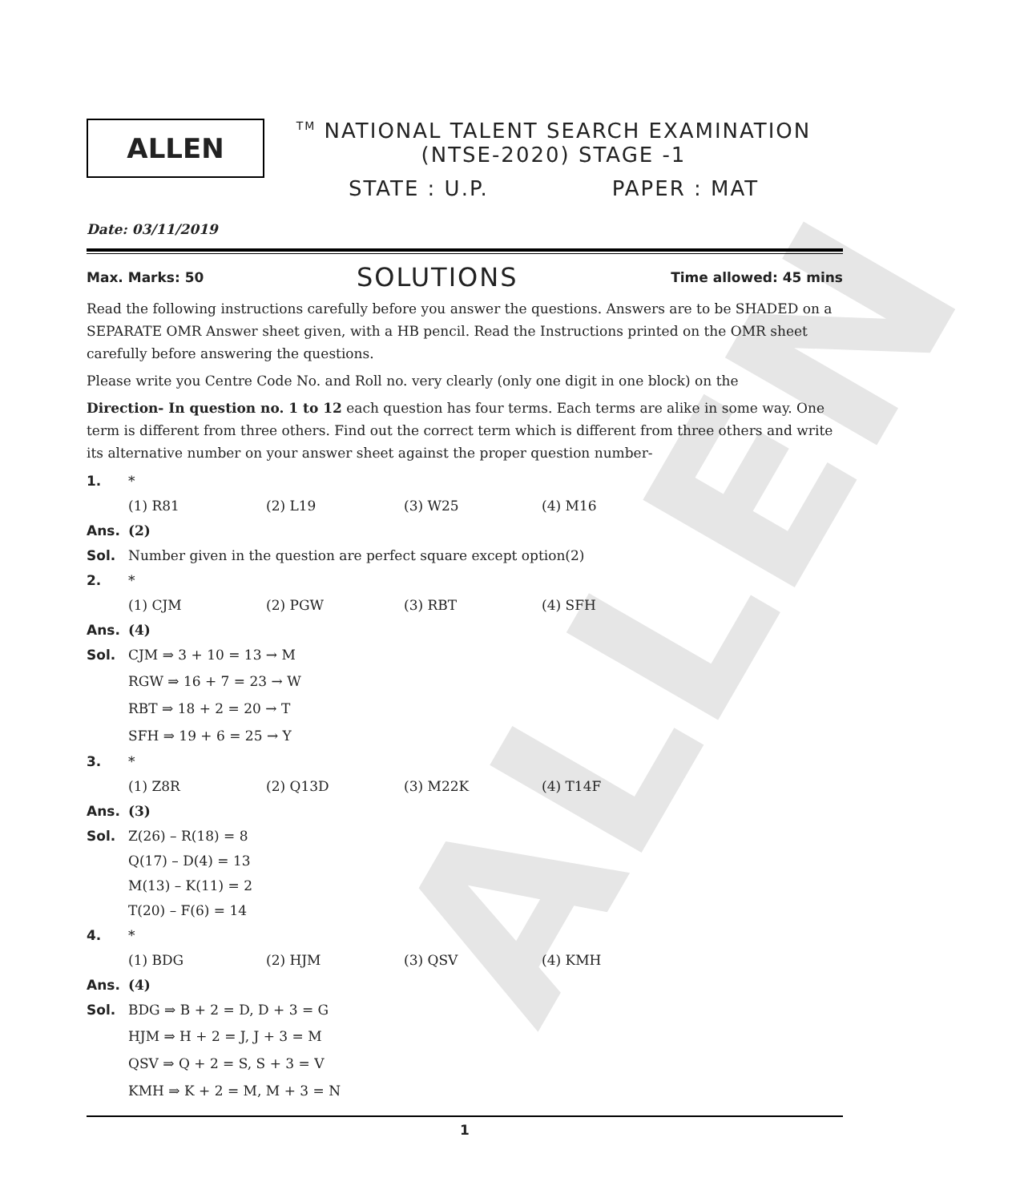ALLEN
ALLEN
<sup>TM</sup> NATIONAL TALENT SEARCH EXAMINATION
(NTSE-2020) STAGE -1
STATE : U.P. PAPER : MAT
Date: 03/11/2019
Max. Marks: 50 SOLUTIONS Time allowed: 45 mins
Read the following instructions carefully before you answer the questions. Answers are to be SHADED on a SEPARATE OMR Answer sheet given, with a HB pencil. Read the Instructions printed on the OMR sheet carefully before answering the questions.
Please write you Centre Code No. and Roll no. very clearly (only one digit in one block) on the
Direction- In question no. 1 to 12 each question has four terms. Each terms are alike in some way. One term is different from three others. Find out the correct term which is different from three others and write its alternative number on your answer sheet against the proper question number-
1. *
(1) R81 (2) L19 (3) W25 (4) M16
Ans. (2)
Sol. Number given in the question are perfect square except option(2)
2. *
(1) CJM (2) PGW (3) RBT (4) SFH
Ans. (4)
Sol. CJM ⇒ 3 + 10 = 13 → M
RGW ⇒ 16 + 7 = 23 → W
RBT ⇒ 18 + 2 = 20 → T
SFH ⇒ 19 + 6 = 25 → Y
3. *
(1) Z8R (2) Q13D (3) M22K (4) T14F
Ans. (3)
Sol. Z(26) – R(18) = 8
Q(17) – D(4) = 13
M(13) – K(11) = 2
T(20) – F(6) = 14
4. *
(1) BDG (2) HJM (3) QSV (4) KMH
Ans. (4)
Sol. BDG ⇒ B + 2 = D, D + 3 = G
HJM ⇒ H + 2 = J, J + 3 = M
QSV ⇒ Q + 2 = S, S + 3 = V
KMH ⇒ K + 2 = M, M + 3 = N
1